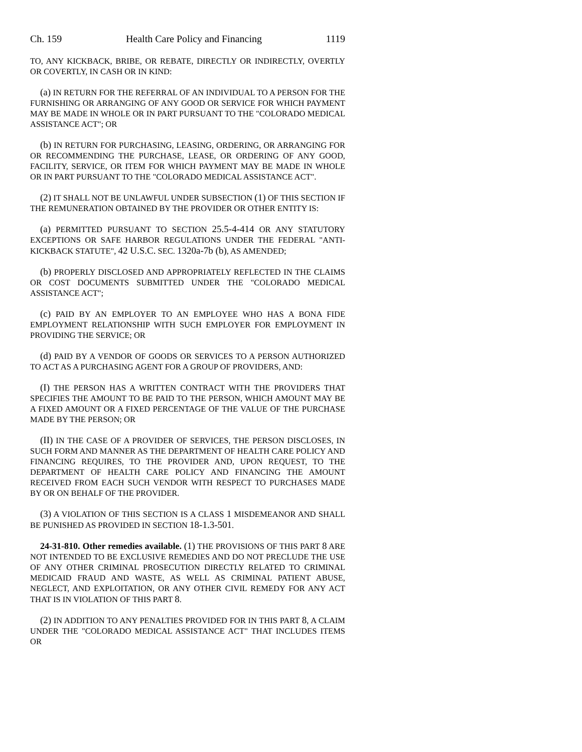Ch. 159 Health Care Policy and Financing 1119
TO, ANY KICKBACK, BRIBE, OR REBATE, DIRECTLY OR INDIRECTLY, OVERTLY OR COVERTLY, IN CASH OR IN KIND:
(a) IN RETURN FOR THE REFERRAL OF AN INDIVIDUAL TO A PERSON FOR THE FURNISHING OR ARRANGING OF ANY GOOD OR SERVICE FOR WHICH PAYMENT MAY BE MADE IN WHOLE OR IN PART PURSUANT TO THE "COLORADO MEDICAL ASSISTANCE ACT"; OR
(b) IN RETURN FOR PURCHASING, LEASING, ORDERING, OR ARRANGING FOR OR RECOMMENDING THE PURCHASE, LEASE, OR ORDERING OF ANY GOOD, FACILITY, SERVICE, OR ITEM FOR WHICH PAYMENT MAY BE MADE IN WHOLE OR IN PART PURSUANT TO THE "COLORADO MEDICAL ASSISTANCE ACT".
(2) IT SHALL NOT BE UNLAWFUL UNDER SUBSECTION (1) OF THIS SECTION IF THE REMUNERATION OBTAINED BY THE PROVIDER OR OTHER ENTITY IS:
(a) PERMITTED PURSUANT TO SECTION 25.5-4-414 OR ANY STATUTORY EXCEPTIONS OR SAFE HARBOR REGULATIONS UNDER THE FEDERAL "ANTI-KICKBACK STATUTE", 42 U.S.C. SEC. 1320a-7b (b), AS AMENDED;
(b) PROPERLY DISCLOSED AND APPROPRIATELY REFLECTED IN THE CLAIMS OR COST DOCUMENTS SUBMITTED UNDER THE "COLORADO MEDICAL ASSISTANCE ACT";
(c) PAID BY AN EMPLOYER TO AN EMPLOYEE WHO HAS A BONA FIDE EMPLOYMENT RELATIONSHIP WITH SUCH EMPLOYER FOR EMPLOYMENT IN PROVIDING THE SERVICE; OR
(d) PAID BY A VENDOR OF GOODS OR SERVICES TO A PERSON AUTHORIZED TO ACT AS A PURCHASING AGENT FOR A GROUP OF PROVIDERS, AND:
(I) THE PERSON HAS A WRITTEN CONTRACT WITH THE PROVIDERS THAT SPECIFIES THE AMOUNT TO BE PAID TO THE PERSON, WHICH AMOUNT MAY BE A FIXED AMOUNT OR A FIXED PERCENTAGE OF THE VALUE OF THE PURCHASE MADE BY THE PERSON; OR
(II) IN THE CASE OF A PROVIDER OF SERVICES, THE PERSON DISCLOSES, IN SUCH FORM AND MANNER AS THE DEPARTMENT OF HEALTH CARE POLICY AND FINANCING REQUIRES, TO THE PROVIDER AND, UPON REQUEST, TO THE DEPARTMENT OF HEALTH CARE POLICY AND FINANCING THE AMOUNT RECEIVED FROM EACH SUCH VENDOR WITH RESPECT TO PURCHASES MADE BY OR ON BEHALF OF THE PROVIDER.
(3) A VIOLATION OF THIS SECTION IS A CLASS 1 MISDEMEANOR AND SHALL BE PUNISHED AS PROVIDED IN SECTION 18-1.3-501.
24-31-810. Other remedies available. (1) THE PROVISIONS OF THIS PART 8 ARE NOT INTENDED TO BE EXCLUSIVE REMEDIES AND DO NOT PRECLUDE THE USE OF ANY OTHER CRIMINAL PROSECUTION DIRECTLY RELATED TO CRIMINAL MEDICAID FRAUD AND WASTE, AS WELL AS CRIMINAL PATIENT ABUSE, NEGLECT, AND EXPLOITATION, OR ANY OTHER CIVIL REMEDY FOR ANY ACT THAT IS IN VIOLATION OF THIS PART 8.
(2) IN ADDITION TO ANY PENALTIES PROVIDED FOR IN THIS PART 8, A CLAIM UNDER THE "COLORADO MEDICAL ASSISTANCE ACT" THAT INCLUDES ITEMS OR